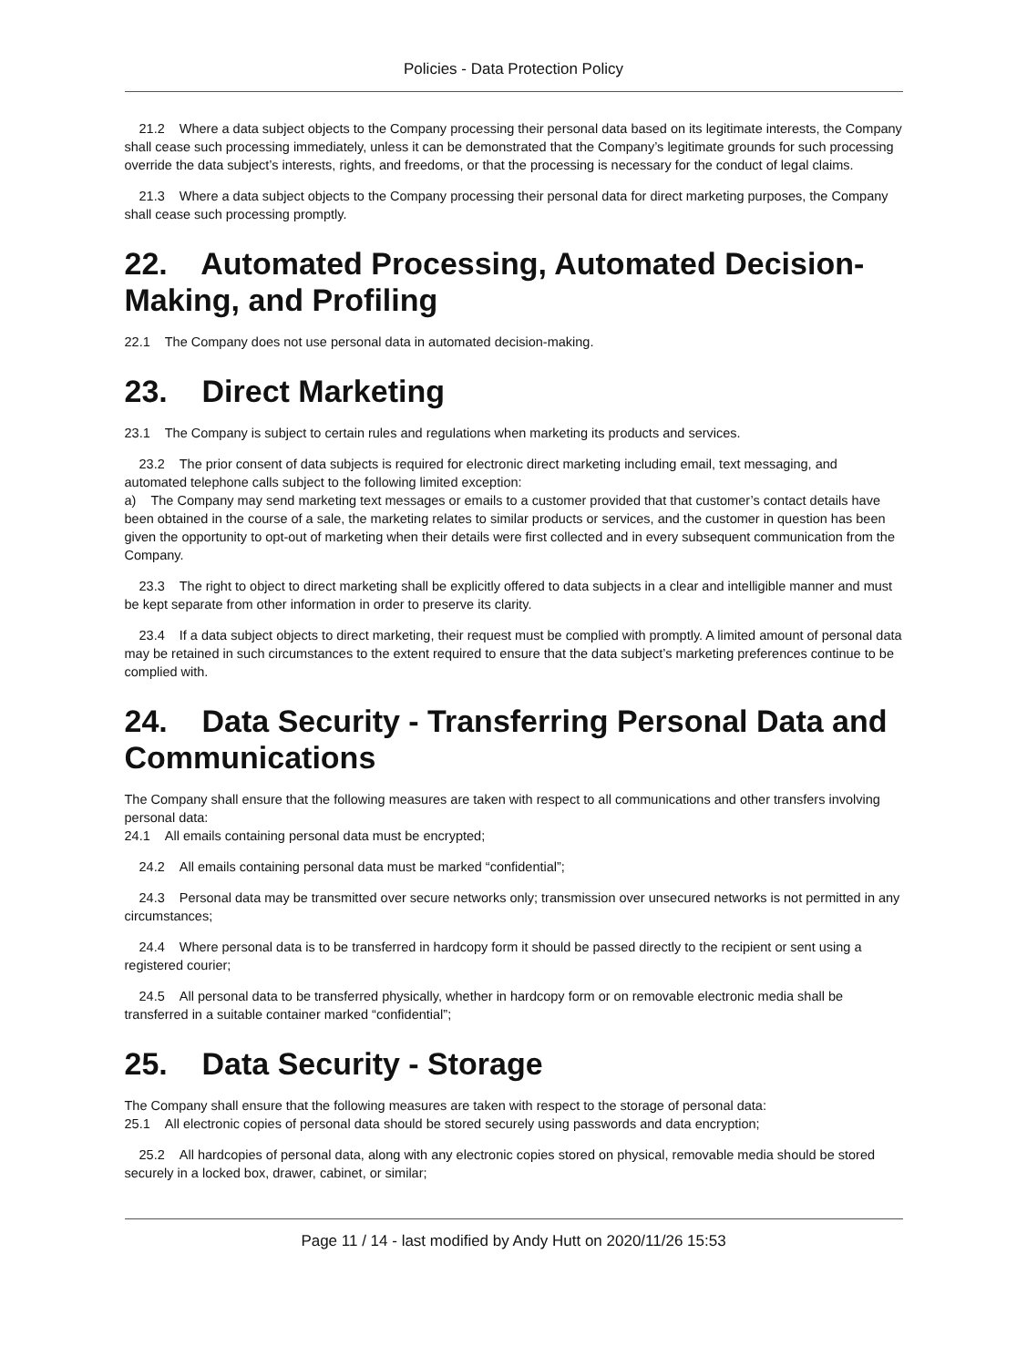Policies - Data Protection Policy
21.2 Where a data subject objects to the Company processing their personal data based on its legitimate interests, the Company shall cease such processing immediately, unless it can be demonstrated that the Company’s legitimate grounds for such processing override the data subject’s interests, rights, and freedoms, or that the processing is necessary for the conduct of legal claims.
21.3 Where a data subject objects to the Company processing their personal data for direct marketing purposes, the Company shall cease such processing promptly.
22. Automated Processing, Automated Decision-Making, and Profiling
22.1 The Company does not use personal data in automated decision-making.
23. Direct Marketing
23.1 The Company is subject to certain rules and regulations when marketing its products and services.
23.2 The prior consent of data subjects is required for electronic direct marketing including email, text messaging, and automated telephone calls subject to the following limited exception:
a) The Company may send marketing text messages or emails to a customer provided that that customer’s contact details have been obtained in the course of a sale, the marketing relates to similar products or services, and the customer in question has been given the opportunity to opt-out of marketing when their details were first collected and in every subsequent communication from the Company.
23.3 The right to object to direct marketing shall be explicitly offered to data subjects in a clear and intelligible manner and must be kept separate from other information in order to preserve its clarity.
23.4 If a data subject objects to direct marketing, their request must be complied with promptly. A limited amount of personal data may be retained in such circumstances to the extent required to ensure that the data subject’s marketing preferences continue to be complied with.
24. Data Security - Transferring Personal Data and Communications
The Company shall ensure that the following measures are taken with respect to all communications and other transfers involving personal data:
24.1 All emails containing personal data must be encrypted;
24.2 All emails containing personal data must be marked “confidential”;
24.3 Personal data may be transmitted over secure networks only; transmission over unsecured networks is not permitted in any circumstances;
24.4 Where personal data is to be transferred in hardcopy form it should be passed directly to the recipient or sent using a registered courier;
24.5 All personal data to be transferred physically, whether in hardcopy form or on removable electronic media shall be transferred in a suitable container marked “confidential”;
25. Data Security - Storage
The Company shall ensure that the following measures are taken with respect to the storage of personal data:
25.1 All electronic copies of personal data should be stored securely using passwords and data encryption;
25.2 All hardcopies of personal data, along with any electronic copies stored on physical, removable media should be stored securely in a locked box, drawer, cabinet, or similar;
Page 11 / 14 - last modified by Andy Hutt on 2020/11/26 15:53